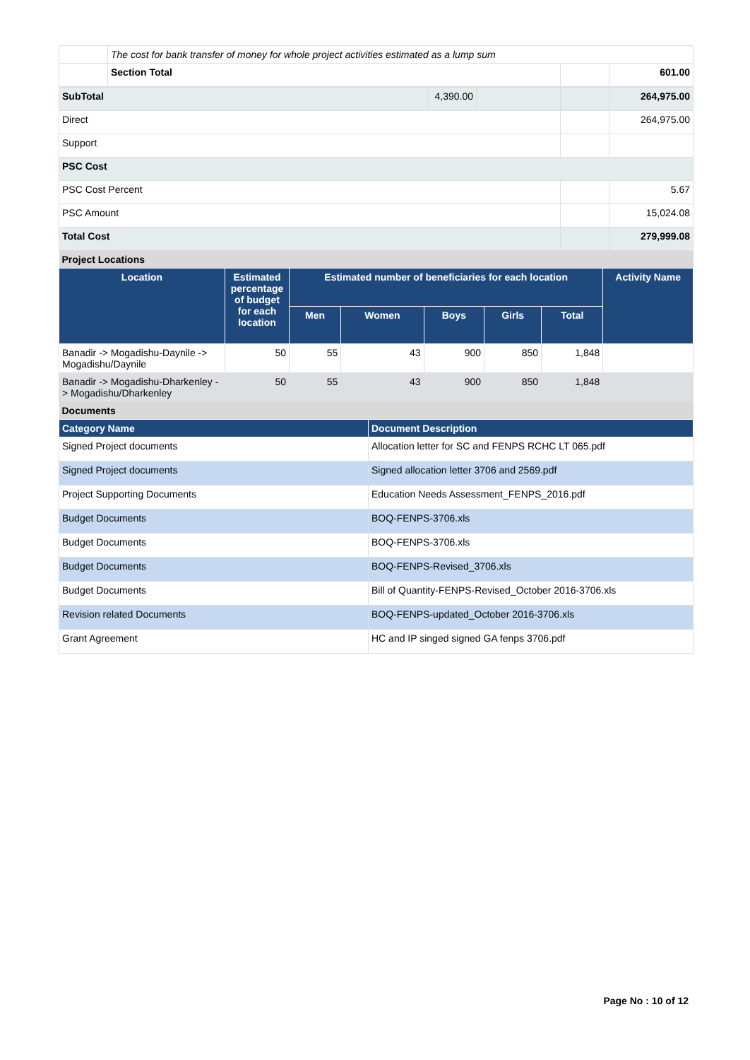| | The cost for bank transfer of money for whole project activities estimated as a lump sum | | |
| | Section Total | | 601.00 |
| SubTotal | 4,390.00 | | | 264,975.00 |
| Direct | | | | 264,975.00 |
| Support | | | | |
| PSC Cost | | | | |
| PSC Cost Percent | | | | 5.67 |
| PSC Amount | | | | 15,024.08 |
| Total Cost | | | | 279,999.08 |
| Project Locations | | | | |
| Location | Estimated percentage of budget for each location | Estimated number of beneficiaries for each location | | | | | Activity Name |
| --- | --- | --- | --- | --- | --- | --- | --- |
| | | Men | Women | Boys | Girls | Total | |
| Banadir -> Mogadishu-Daynile -> Mogadishu/Daynile | 50 | 55 | 43 | 900 | 850 | 1,848 | |
| Banadir -> Mogadishu-Dharkenley -> Mogadishu/Dharkenley | 50 | 55 | 43 | 900 | 850 | 1,848 | |
| Documents | | | | | | | |
| Category Name | Document Description |
| --- | --- |
| Signed Project documents | Allocation letter for SC and FENPS RCHC LT 065.pdf |
| Signed Project documents | Signed allocation letter 3706 and 2569.pdf |
| Project Supporting Documents | Education Needs Assessment_FENPS_2016.pdf |
| Budget Documents | BOQ-FENPS-3706.xls |
| Budget Documents | BOQ-FENPS-3706.xls |
| Budget Documents | BOQ-FENPS-Revised_3706.xls |
| Budget Documents | Bill of Quantity-FENPS-Revised_October 2016-3706.xls |
| Revision related Documents | BOQ-FENPS-updated_October 2016-3706.xls |
| Grant Agreement | HC and IP singed signed GA fenps 3706.pdf |
Page No : 10 of 12